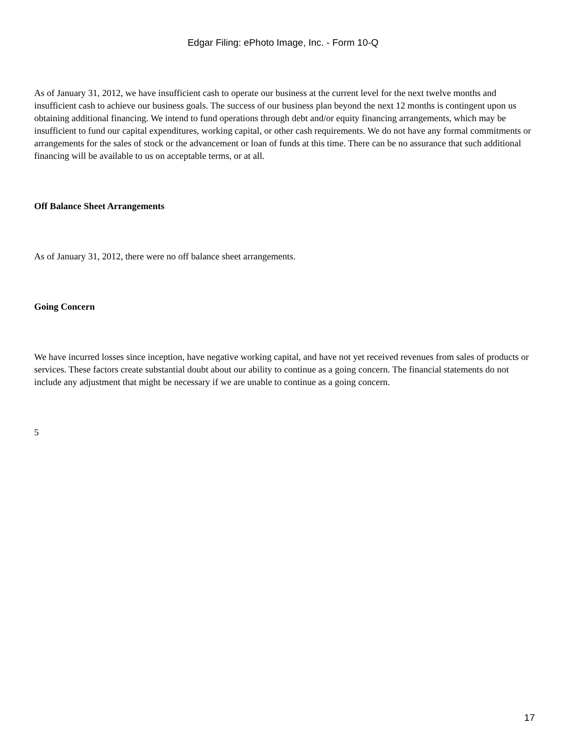Edgar Filing: ePhoto Image, Inc. - Form 10-Q
As of January 31, 2012, we have insufficient cash to operate our business at the current level for the next twelve months and insufficient cash to achieve our business goals. The success of our business plan beyond the next 12 months is contingent upon us obtaining additional financing. We intend to fund operations through debt and/or equity financing arrangements, which may be insufficient to fund our capital expenditures, working capital, or other cash requirements. We do not have any formal commitments or arrangements for the sales of stock or the advancement or loan of funds at this time. There can be no assurance that such additional financing will be available to us on acceptable terms, or at all.
Off Balance Sheet Arrangements
As of January 31, 2012, there were no off balance sheet arrangements.
Going Concern
We have incurred losses since inception, have negative working capital, and have not yet received revenues from sales of products or services. These factors create substantial doubt about our ability to continue as a going concern. The financial statements do not include any adjustment that might be necessary if we are unable to continue as a going concern.
5
17